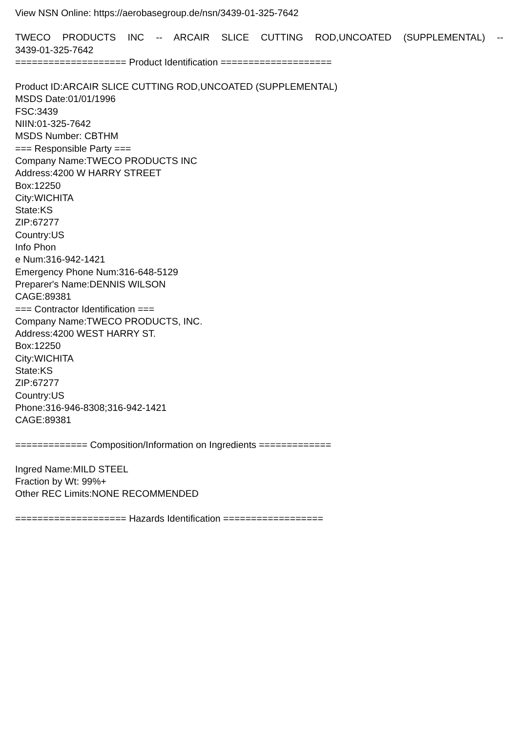View NSN Online: https://aerobasegroup.de/nsn/3439-01-325-7642
TWECO PRODUCTS INC -- ARCAIR SLICE CUTTING ROD,UNCOATED (SUPPLEMENTAL) --
3439-01-325-7642
==================== Product Identification ====================
Product ID:ARCAIR SLICE CUTTING ROD,UNCOATED (SUPPLEMENTAL)
MSDS Date:01/01/1996
FSC:3439
NIIN:01-325-7642
MSDS Number: CBTHM
=== Responsible Party ===
Company Name:TWECO PRODUCTS INC
Address:4200 W HARRY STREET
Box:12250
City:WICHITA
State:KS
ZIP:67277
Country:US
Info Phon
e Num:316-942-1421
Emergency Phone Num:316-648-5129
Preparer's Name:DENNIS WILSON
CAGE:89381
=== Contractor Identification ===
Company Name:TWECO PRODUCTS, INC.
Address:4200 WEST HARRY ST.
Box:12250
City:WICHITA
State:KS
ZIP:67277
Country:US
Phone:316-946-8308;316-942-1421
CAGE:89381
============= Composition/Information on Ingredients =============
Ingred Name:MILD STEEL
Fraction by Wt: 99%+
Other REC Limits:NONE RECOMMENDED
==================== Hazards Identification ==================